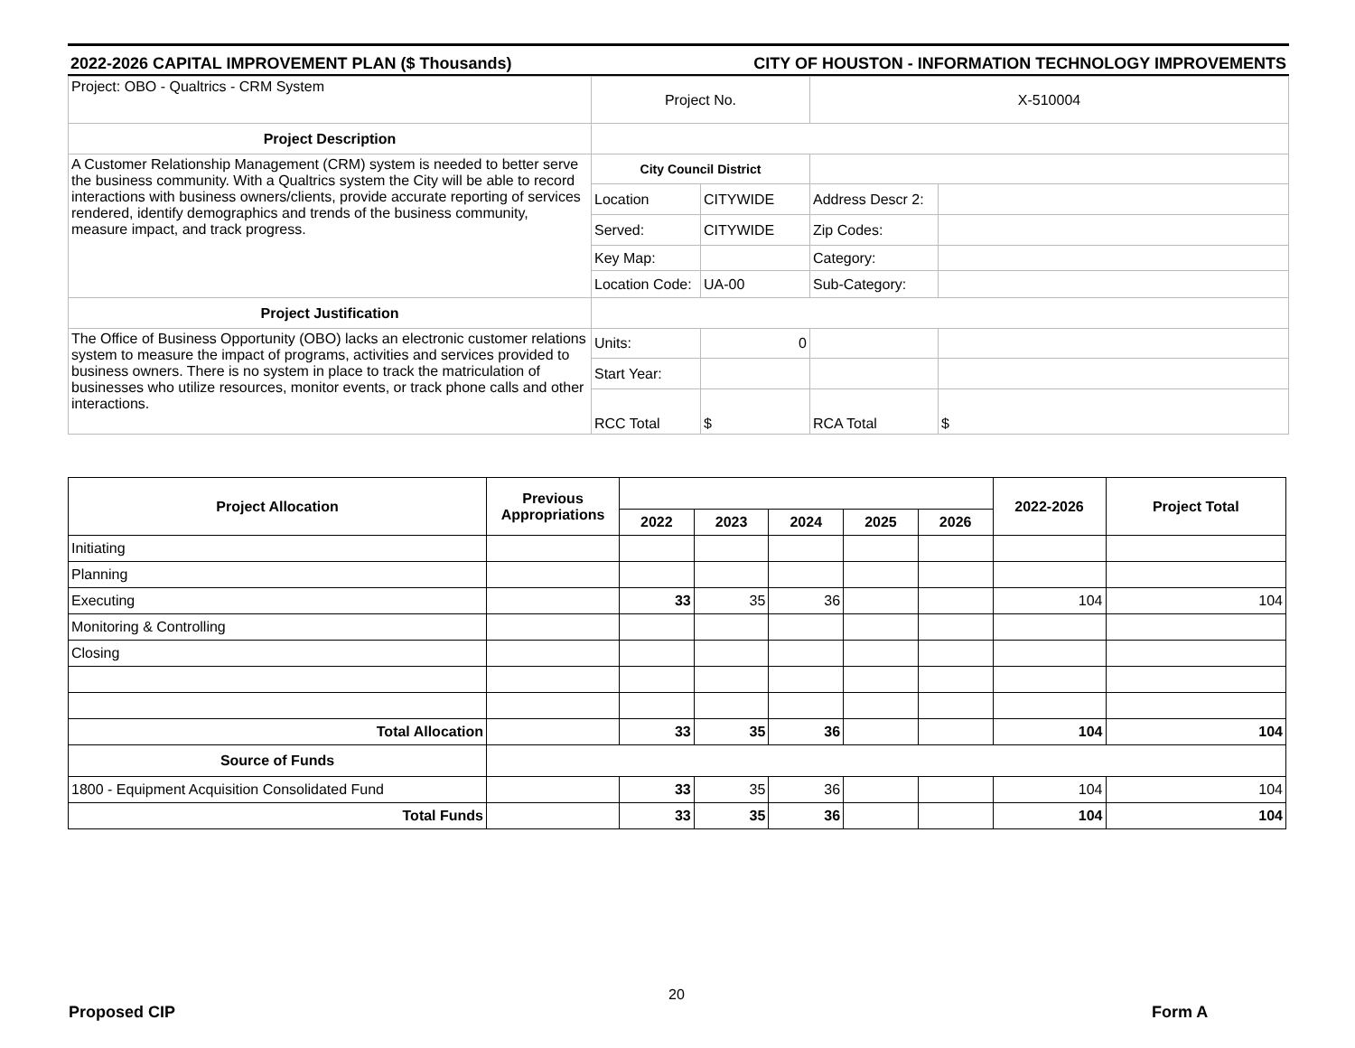2022-2026 CAPITAL IMPROVEMENT PLAN ($ Thousands) CITY OF HOUSTON - INFORMATION TECHNOLOGY IMPROVEMENTS
| Project: OBO - Qualtrics - CRM System | Project No. | | X-510004 | |
| Project Description | | | | |
| A Customer Relationship Management (CRM) system is needed to better serve the business community. With a Qualtrics system the City will be able to record interactions with business owners/clients, provide accurate reporting of services rendered, identify demographics and trends of the business community, measure impact, and track progress. | City Council District | | | |
| | Location | CITYWIDE | Address Descr 2: | |
| | Served: | CITYWIDE | Zip Codes: | |
| | Key Map: | | Category: | |
| | Location Code: | UA-00 | Sub-Category: | |
| Project Justification | | | | |
| The Office of Business Opportunity (OBO) lacks an electronic customer relations system to measure the impact of programs, activities and services provided to business owners. There is no system in place to track the matriculation of businesses who utilize resources, monitor events, or track phone calls and other interactions. | Units: | 0 | | |
| | Start Year: | | | |
| | RCC Total | $ | RCA Total | $ |
| Project Allocation | Previous Appropriations | | | | | | 2022-2026 | Project Total |
| --- | --- | --- | --- | --- | --- | --- | --- | --- |
| | | 2022 | 2023 | 2024 | 2025 | 2026 | | |
| Initiating | | | | | | | | |
| Planning | | | | | | | | |
| Executing | | 33 | 35 | 36 | | | 104 | 104 |
| Monitoring & Controlling | | | | | | | | |
| Closing | | | | | | | | |
| Total Allocation | | 33 | 35 | 36 | | | 104 | 104 |
| Source of Funds | | | | | | | | |
| 1800 - Equipment Acquisition Consolidated Fund | | 33 | 35 | 36 | | | 104 | 104 |
| Total Funds | | 33 | 35 | 36 | | | 104 | 104 |
20
Proposed CIP Form A